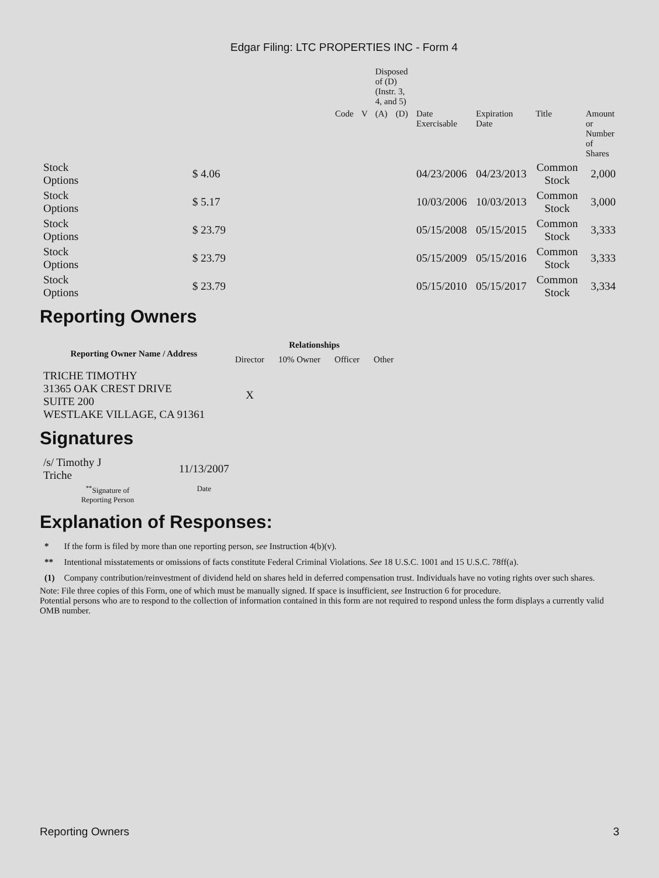Edgar Filing: LTC PROPERTIES INC - Form 4
| | | | | | Disposed of (D) (Instr. 3, 4, and 5) | | | | | |
| | | | Code | V | (A) | (D) | Date Exercisable | Expiration Date | Title | Amount or Number of Shares |
| Stock Options | $ 4.06 | | | | | | 04/23/2006 | 04/23/2013 | Common Stock | 2,000 |
| Stock Options | $ 5.17 | | | | | | 10/03/2006 | 10/03/2013 | Common Stock | 3,000 |
| Stock Options | $ 23.79 | | | | | | 05/15/2008 | 05/15/2015 | Common Stock | 3,333 |
| Stock Options | $ 23.79 | | | | | | 05/15/2009 | 05/15/2016 | Common Stock | 3,333 |
| Stock Options | $ 23.79 | | | | | | 05/15/2010 | 05/15/2017 | Common Stock | 3,334 |
Reporting Owners
| Reporting Owner Name / Address | Relationships | | | |
| --- | --- | --- | --- | --- |
| | Director | 10% Owner | Officer | Other |
| TRICHE TIMOTHY 31365 OAK CREST DRIVE SUITE 200 WESTLAKE VILLAGE, CA 91361 | X | | | |
Signatures
| /s/ Timothy J Triche | 11/13/2007 |
| <sup>**</sup> Signature of Reporting Person | Date |
Explanation of Responses:
| * | If the form is filed by more than one reporting person, see Instruction 4(b)(v). |
| ** | Intentional misstatements or omissions of facts constitute Federal Criminal Violations. See 18 U.S.C. 1001 and 15 U.S.C. 78ff(a). |
| (1) | Company contribution/reinvestment of dividend held on shares held in deferred compensation trust. Individuals have no voting rights over such shares. |
Note: File three copies of this Form, one of which must be manually signed. If space is insufficient, see Instruction 6 for procedure.
Potential persons who are to respond to the collection of information contained in this form are not required to respond unless the form displays a currently valid OMB number.
Reporting Owners 3